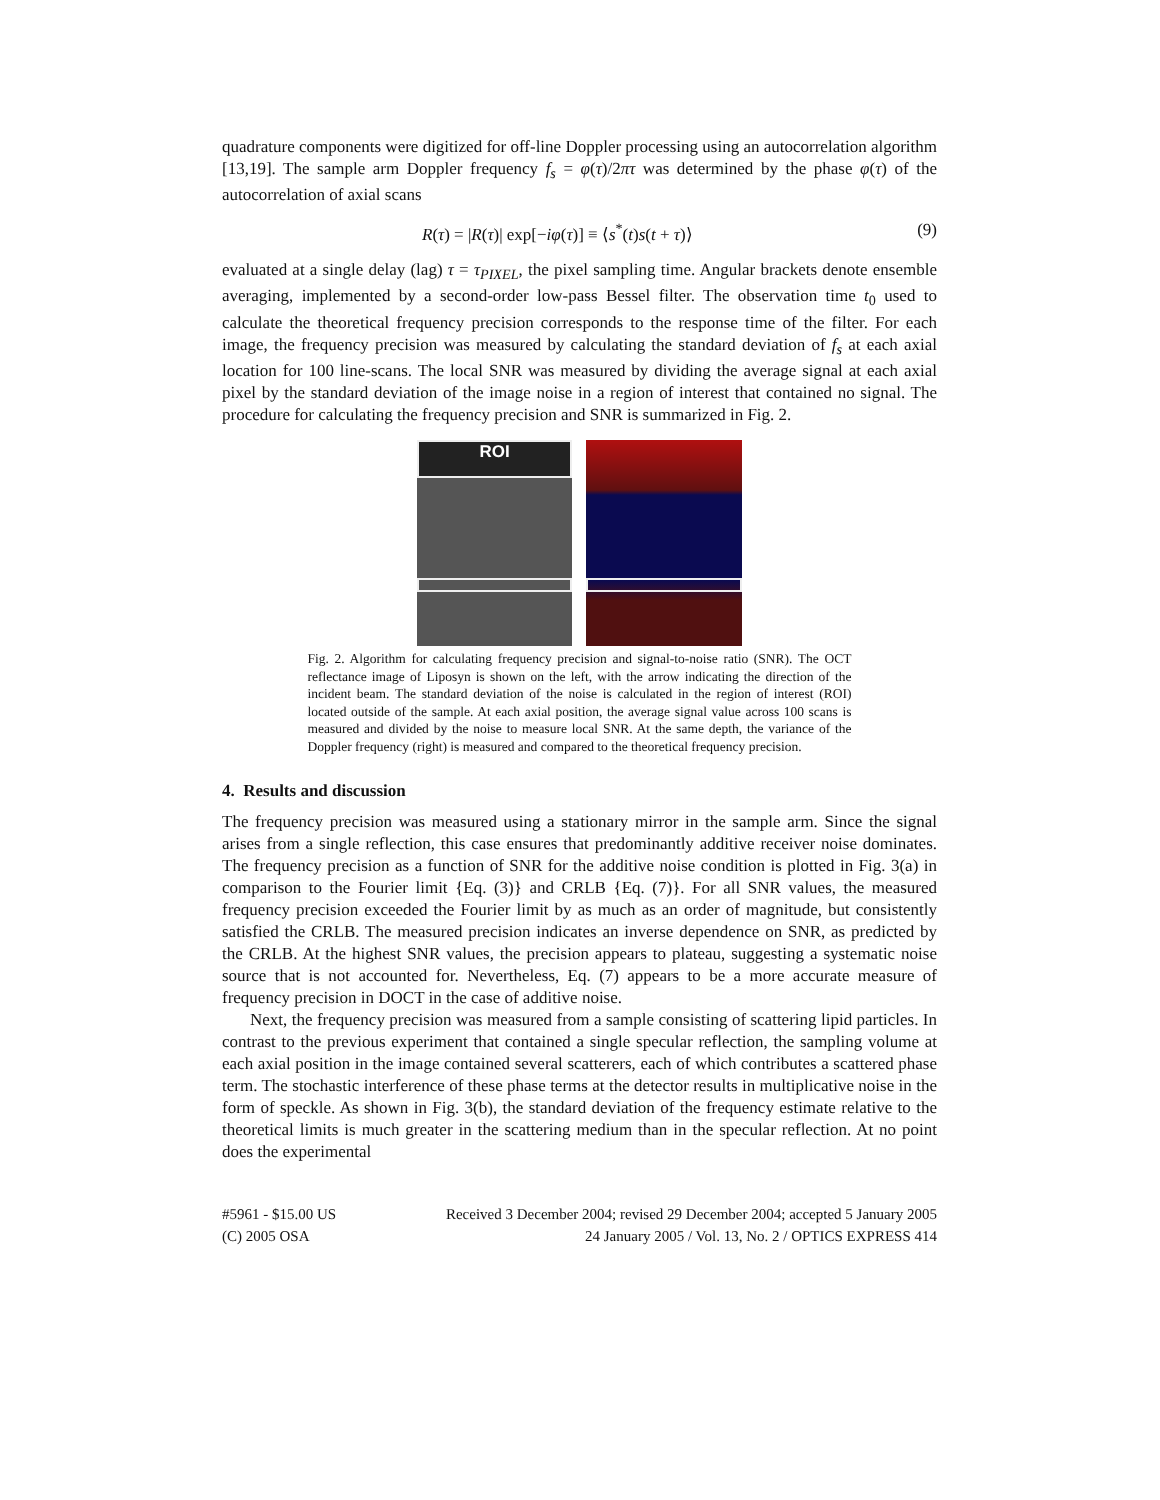quadrature components were digitized for off-line Doppler processing using an autocorrelation algorithm [13,19]. The sample arm Doppler frequency f<sub>s</sub> = φ(τ)/2πτ was determined by the phase φ(τ) of the autocorrelation of axial scans
R(τ) = |R(τ)| exp[−iφ(τ)] ≡ ⟨s<sup>*</sup>(t)s(t + τ)⟩ (9)
evaluated at a single delay (lag) τ = τ<sub>PIXEL</sub>, the pixel sampling time. Angular brackets denote ensemble averaging, implemented by a second-order low-pass Bessel filter. The observation time t<sub>0</sub> used to calculate the theoretical frequency precision corresponds to the response time of the filter. For each image, the frequency precision was measured by calculating the standard deviation of f<sub>s</sub> at each axial location for 100 line-scans. The local SNR was measured by dividing the average signal at each axial pixel by the standard deviation of the image noise in a region of interest that contained no signal. The procedure for calculating the frequency precision and SNR is summarized in Fig. 2.
ROI
Fig. 2. Algorithm for calculating frequency precision and signal-to-noise ratio (SNR). The OCT reflectance image of Liposyn is shown on the left, with the arrow indicating the direction of the incident beam. The standard deviation of the noise is calculated in the region of interest (ROI) located outside of the sample. At each axial position, the average signal value across 100 scans is measured and divided by the noise to measure local SNR. At the same depth, the variance of the Doppler frequency (right) is measured and compared to the theoretical frequency precision.
4. Results and discussion
The frequency precision was measured using a stationary mirror in the sample arm. Since the signal arises from a single reflection, this case ensures that predominantly additive receiver noise dominates. The frequency precision as a function of SNR for the additive noise condition is plotted in Fig. 3(a) in comparison to the Fourier limit {Eq. (3)} and CRLB {Eq. (7)}. For all SNR values, the measured frequency precision exceeded the Fourier limit by as much as an order of magnitude, but consistently satisfied the CRLB. The measured precision indicates an inverse dependence on SNR, as predicted by the CRLB. At the highest SNR values, the precision appears to plateau, suggesting a systematic noise source that is not accounted for. Nevertheless, Eq. (7) appears to be a more accurate measure of frequency precision in DOCT in the case of additive noise.
Next, the frequency precision was measured from a sample consisting of scattering lipid particles. In contrast to the previous experiment that contained a single specular reflection, the sampling volume at each axial position in the image contained several scatterers, each of which contributes a scattered phase term. The stochastic interference of these phase terms at the detector results in multiplicative noise in the form of speckle. As shown in Fig. 3(b), the standard deviation of the frequency estimate relative to the theoretical limits is much greater in the scattering medium than in the specular reflection. At no point does the experimental
#5961 - $15.00 US
(C) 2005 OSA
Received 3 December 2004; revised 29 December 2004; accepted 5 January 2005
24 January 2005 / Vol. 13, No. 2 / OPTICS EXPRESS 414